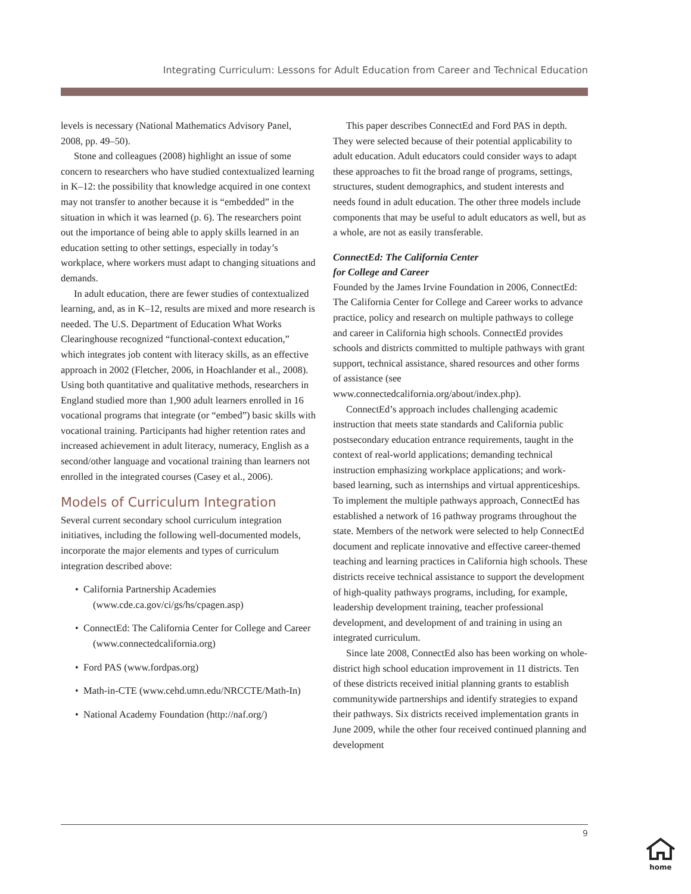Integrating Curriculum: Lessons for Adult Education from Career and Technical Education
levels is necessary (National Mathematics Advisory Panel, 2008, pp. 49–50).
Stone and colleagues (2008) highlight an issue of some concern to researchers who have studied contextualized learning in K–12: the possibility that knowledge acquired in one context may not transfer to another because it is “embedded” in the situation in which it was learned (p. 6). The researchers point out the importance of being able to apply skills learned in an education setting to other settings, especially in today’s workplace, where workers must adapt to changing situations and demands.
In adult education, there are fewer studies of contextualized learning, and, as in K–12, results are mixed and more research is needed. The U.S. Department of Education What Works Clearinghouse recognized “functional-context education,” which integrates job content with literacy skills, as an effective approach in 2002 (Fletcher, 2006, in Hoachlander et al., 2008). Using both quantitative and qualitative methods, researchers in England studied more than 1,900 adult learners enrolled in 16 vocational programs that integrate (or “embed”) basic skills with vocational training. Participants had higher retention rates and increased achievement in adult literacy, numeracy, English as a second/other language and vocational training than learners not enrolled in the integrated courses (Casey et al., 2006).
Models of Curriculum Integration
Several current secondary school curriculum integration initiatives, including the following well-documented models, incorporate the major elements and types of curriculum integration described above:
• California Partnership Academies (www.cde.ca.gov/ci/gs/hs/cpagen.asp)
• ConnectEd: The California Center for College and Career (www.connectedcalifornia.org)
• Ford PAS (www.fordpas.org)
• Math-in-CTE (www.cehd.umn.edu/NRCCTE/Math-In)
• National Academy Foundation (http://naf.org/)
This paper describes ConnectEd and Ford PAS in depth. They were selected because of their potential applicability to adult education. Adult educators could consider ways to adapt these approaches to fit the broad range of programs, settings, structures, student demographics, and student interests and needs found in adult education. The other three models include components that may be useful to adult educators as well, but as a whole, are not as easily transferable.
ConnectEd: The California Center
for College and Career
Founded by the James Irvine Foundation in 2006, ConnectEd: The California Center for College and Career works to advance practice, policy and research on multiple pathways to college and career in California high schools. ConnectEd provides schools and districts committed to multiple pathways with grant support, technical assistance, shared resources and other forms of assistance (see www.connectedcalifornia.org/about/index.php).
ConnectEd’s approach includes challenging academic instruction that meets state standards and California public postsecondary education entrance requirements, taught in the context of real-world applications; demanding technical instruction emphasizing workplace applications; and work-based learning, such as internships and virtual apprenticeships. To implement the multiple pathways approach, ConnectEd has established a network of 16 pathway programs throughout the state. Members of the network were selected to help ConnectEd document and replicate innovative and effective career-themed teaching and learning practices in California high schools. These districts receive technical assistance to support the development of high-quality pathways programs, including, for example, leadership development training, teacher professional development, and development of and training in using an integrated curriculum.
Since late 2008, ConnectEd also has been working on whole-district high school education improvement in 11 districts. Ten of these districts received initial planning grants to establish communitywide partnerships and identify strategies to expand their pathways. Six districts received implementation grants in June 2009, while the other four received continued planning and development
9
home